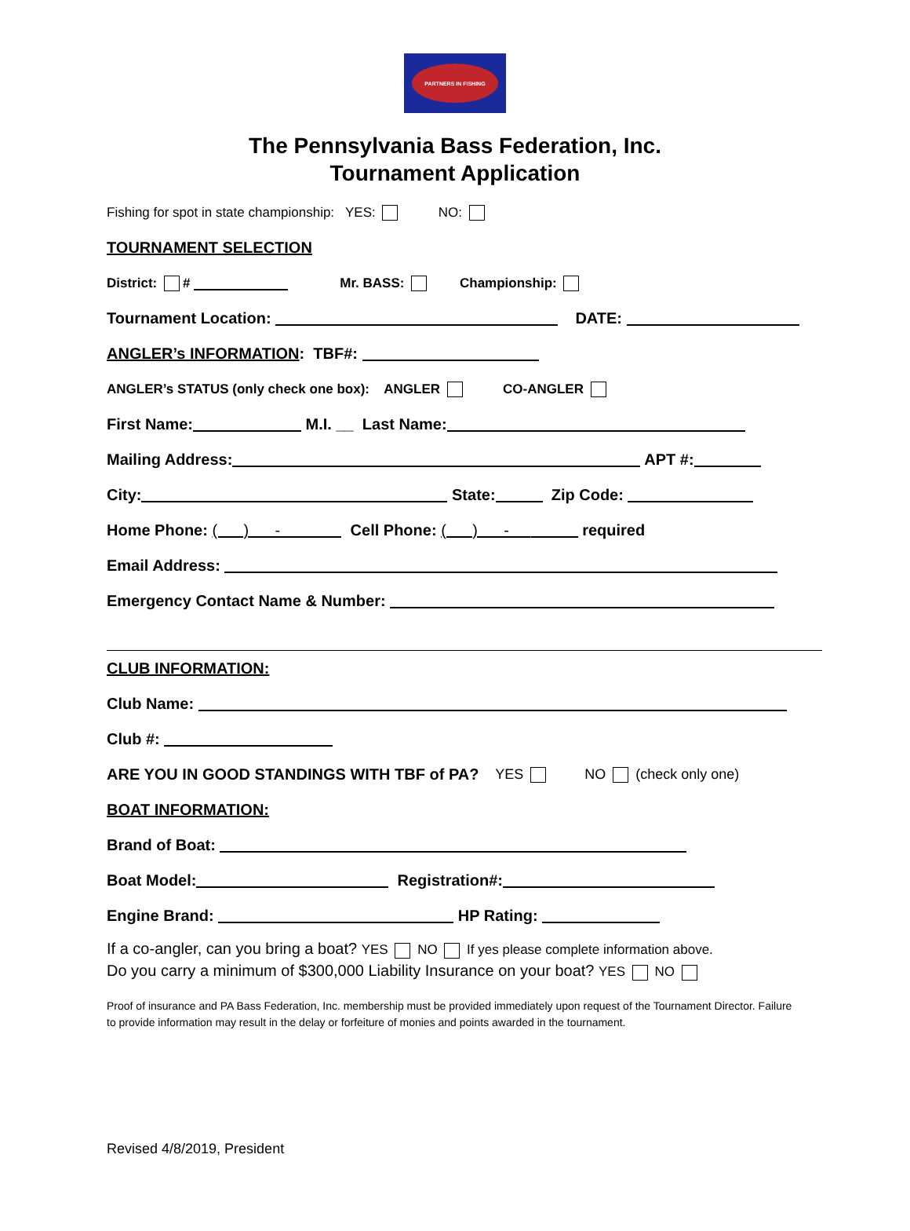PARTNERS IN FISHING
The Pennsylvania Bass Federation, Inc.
Tournament Application
Fishing for spot in state championship: YES: NO:
TOURNAMENT SELECTION
District: # Mr. BASS: Championship:
Tournament Location: DATE:
ANGLER’s INFORMATION: TBF#:
ANGLER’s STATUS (only check one box): ANGLER CO-ANGLER
First Name: M.I. __ Last Name:
Mailing Address: APT #:
City: State: Zip Code:
Home Phone: ( ) - Cell Phone: ( ) - required
Email Address:
Emergency Contact Name & Number:
CLUB INFORMATION:
Club Name:
Club #:
ARE YOU IN GOOD STANDINGS WITH TBF of PA? YES NO (check only one)
BOAT INFORMATION:
Brand of Boat:
Boat Model: Registration#:
Engine Brand: HP Rating:
If a co-angler, can you bring a boat? YES NO If yes please complete information above.
Do you carry a minimum of $300,000 Liability Insurance on your boat? YES NO
Proof of insurance and PA Bass Federation, Inc. membership must be provided immediately upon request of the Tournament Director. Failure to provide information may result in the delay or forfeiture of monies and points awarded in the tournament.
Revised 4/8/2019, President